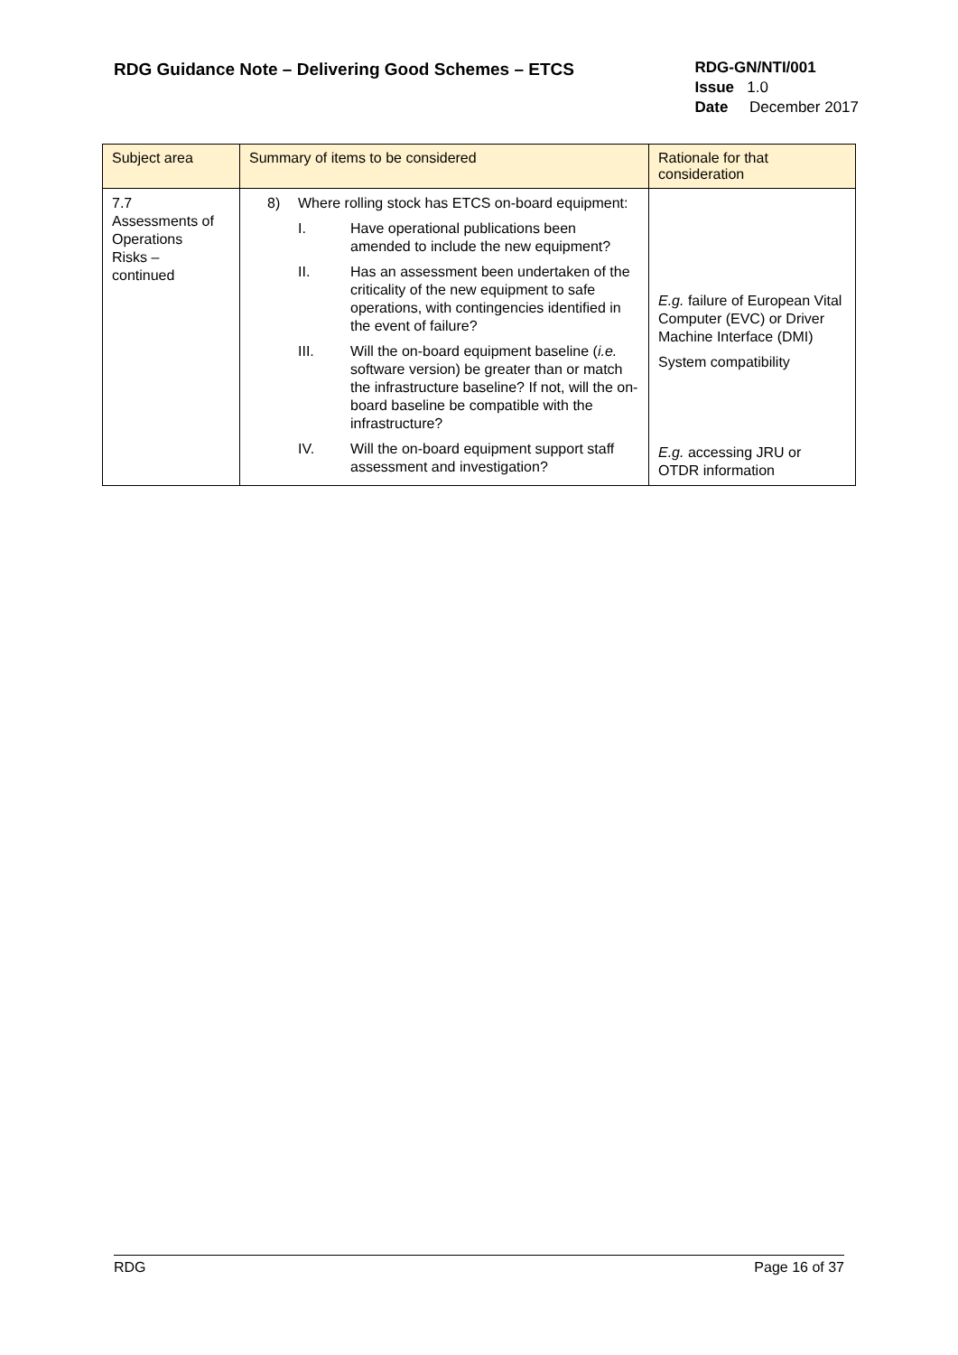RDG Guidance Note – Delivering Good Schemes – ETCS
RDG-GN/NTI/001
Issue 1.0
Date December 2017
| Subject area | Summary of items to be considered | Rationale for that consideration |
| --- | --- | --- |
| 7.7 Assessments of Operations Risks – continued | 8) Where rolling stock has ETCS on-board equipment: I. Have operational publications been amended to include the new equipment? II. Has an assessment been undertaken of the criticality of the new equipment to safe operations, with contingencies identified in the event of failure? III. Will the on-board equipment baseline ( i.e. software version) be greater than or match the infrastructure baseline? If not, will the on-board baseline be compatible with the infrastructure? IV. Will the on-board equipment support staff assessment and investigation? | E.g. failure of European Vital Computer (EVC) or Driver Machine Interface (DMI) System compatibility E.g. accessing JRU or OTDR information |
RDG Page 16 of 37